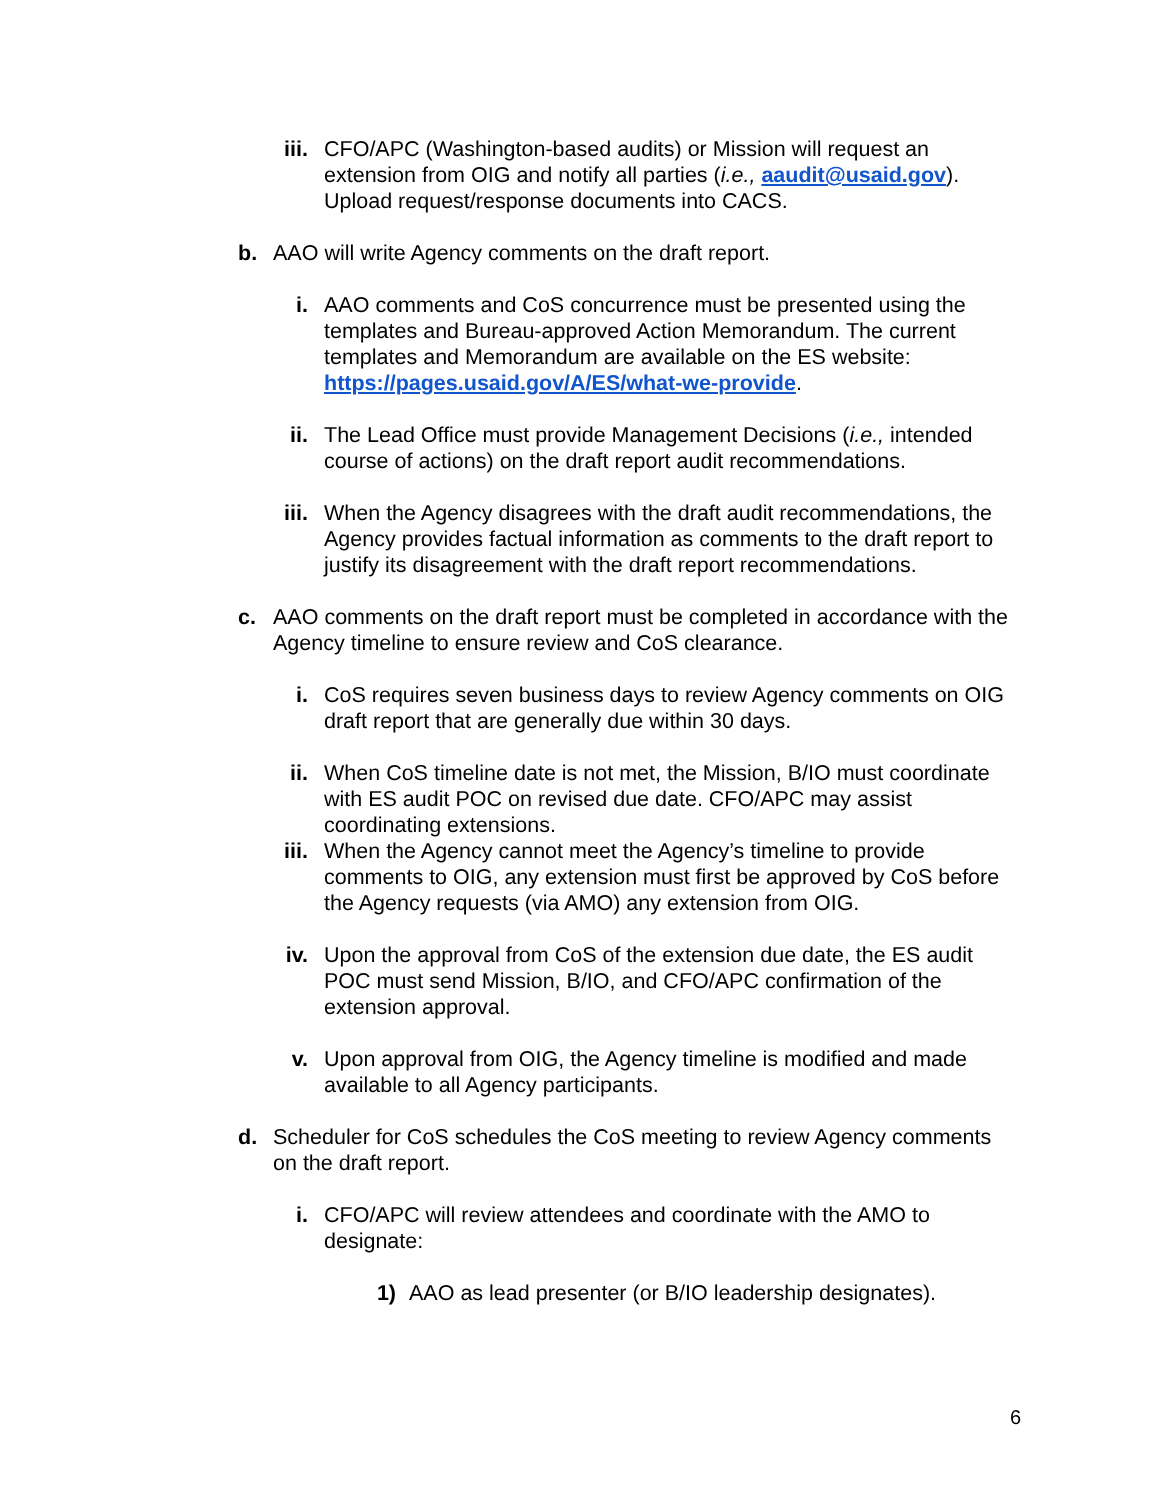iii. CFO/APC (Washington-based audits) or Mission will request an extension from OIG and notify all parties (i.e., aaudit@usaid.gov). Upload request/response documents into CACS.
b. AAO will write Agency comments on the draft report.
i. AAO comments and CoS concurrence must be presented using the templates and Bureau-approved Action Memorandum. The current templates and Memorandum are available on the ES website: https://pages.usaid.gov/A/ES/what-we-provide.
ii. The Lead Office must provide Management Decisions (i.e., intended course of actions) on the draft report audit recommendations.
iii. When the Agency disagrees with the draft audit recommendations, the Agency provides factual information as comments to the draft report to justify its disagreement with the draft report recommendations.
c. AAO comments on the draft report must be completed in accordance with the Agency timeline to ensure review and CoS clearance.
i. CoS requires seven business days to review Agency comments on OIG draft report that are generally due within 30 days.
ii. When CoS timeline date is not met, the Mission, B/IO must coordinate with ES audit POC on revised due date. CFO/APC may assist coordinating extensions.
iii. When the Agency cannot meet the Agency’s timeline to provide comments to OIG, any extension must first be approved by CoS before the Agency requests (via AMO) any extension from OIG.
iv. Upon the approval from CoS of the extension due date, the ES audit POC must send Mission, B/IO, and CFO/APC confirmation of the extension approval.
v. Upon approval from OIG, the Agency timeline is modified and made available to all Agency participants.
d. Scheduler for CoS schedules the CoS meeting to review Agency comments on the draft report.
i. CFO/APC will review attendees and coordinate with the AMO to designate:
1) AAO as lead presenter (or B/IO leadership designates).
6